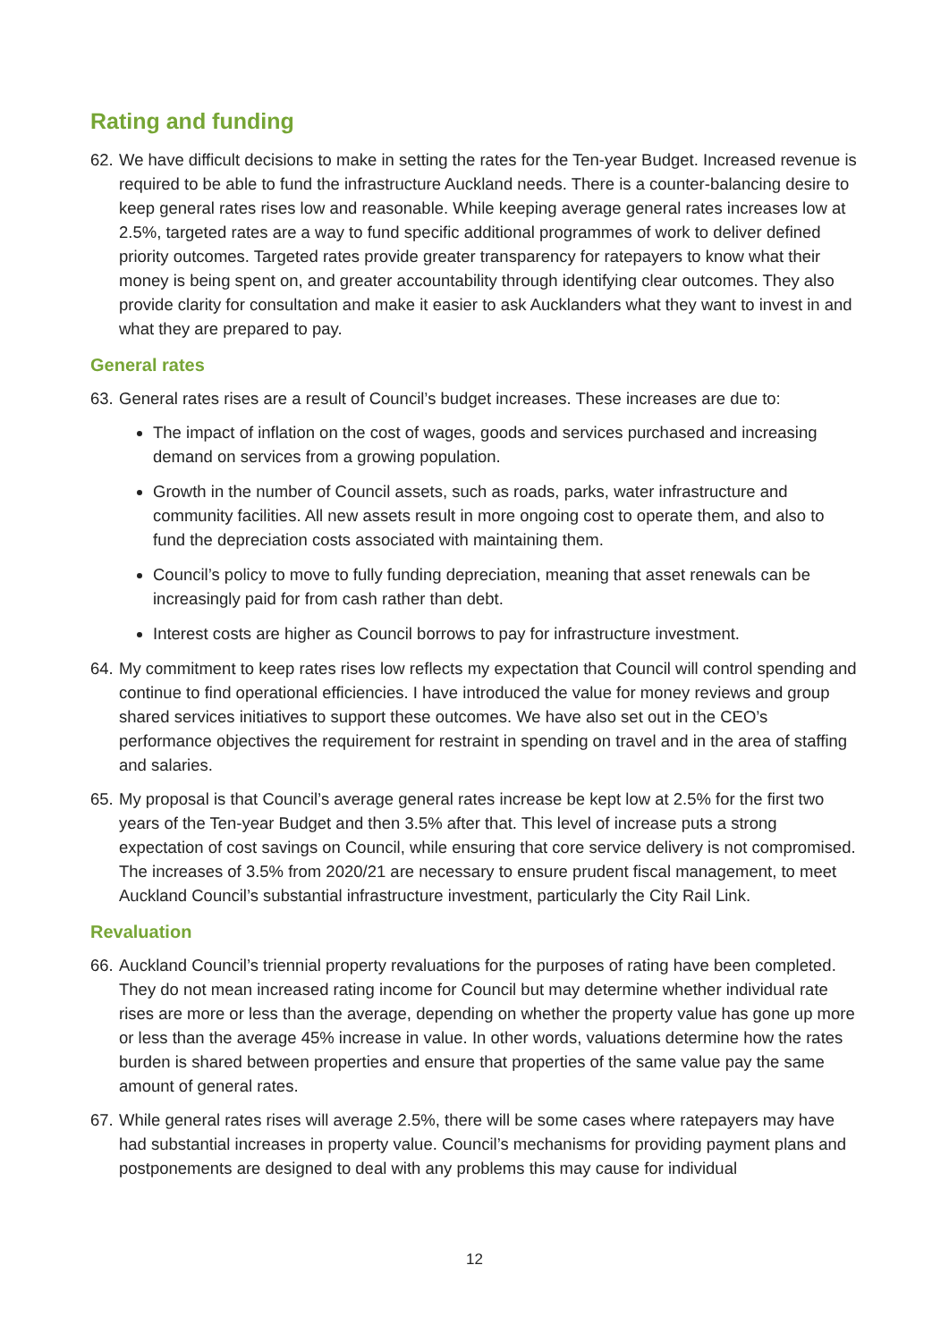Rating and funding
62. We have difficult decisions to make in setting the rates for the Ten-year Budget. Increased revenue is required to be able to fund the infrastructure Auckland needs. There is a counter-balancing desire to keep general rates rises low and reasonable. While keeping average general rates increases low at 2.5%, targeted rates are a way to fund specific additional programmes of work to deliver defined priority outcomes. Targeted rates provide greater transparency for ratepayers to know what their money is being spent on, and greater accountability through identifying clear outcomes. They also provide clarity for consultation and make it easier to ask Aucklanders what they want to invest in and what they are prepared to pay.
General rates
63. General rates rises are a result of Council’s budget increases. These increases are due to:
The impact of inflation on the cost of wages, goods and services purchased and increasing demand on services from a growing population.
Growth in the number of Council assets, such as roads, parks, water infrastructure and community facilities. All new assets result in more ongoing cost to operate them, and also to fund the depreciation costs associated with maintaining them.
Council’s policy to move to fully funding depreciation, meaning that asset renewals can be increasingly paid for from cash rather than debt.
Interest costs are higher as Council borrows to pay for infrastructure investment.
64. My commitment to keep rates rises low reflects my expectation that Council will control spending and continue to find operational efficiencies. I have introduced the value for money reviews and group shared services initiatives to support these outcomes. We have also set out in the CEO’s performance objectives the requirement for restraint in spending on travel and in the area of staffing and salaries.
65. My proposal is that Council’s average general rates increase be kept low at 2.5% for the first two years of the Ten-year Budget and then 3.5% after that. This level of increase puts a strong expectation of cost savings on Council, while ensuring that core service delivery is not compromised. The increases of 3.5% from 2020/21 are necessary to ensure prudent fiscal management, to meet Auckland Council’s substantial infrastructure investment, particularly the City Rail Link.
Revaluation
66. Auckland Council’s triennial property revaluations for the purposes of rating have been completed. They do not mean increased rating income for Council but may determine whether individual rate rises are more or less than the average, depending on whether the property value has gone up more or less than the average 45% increase in value. In other words, valuations determine how the rates burden is shared between properties and ensure that properties of the same value pay the same amount of general rates.
67. While general rates rises will average 2.5%, there will be some cases where ratepayers may have had substantial increases in property value. Council’s mechanisms for providing payment plans and postponements are designed to deal with any problems this may cause for individual
12